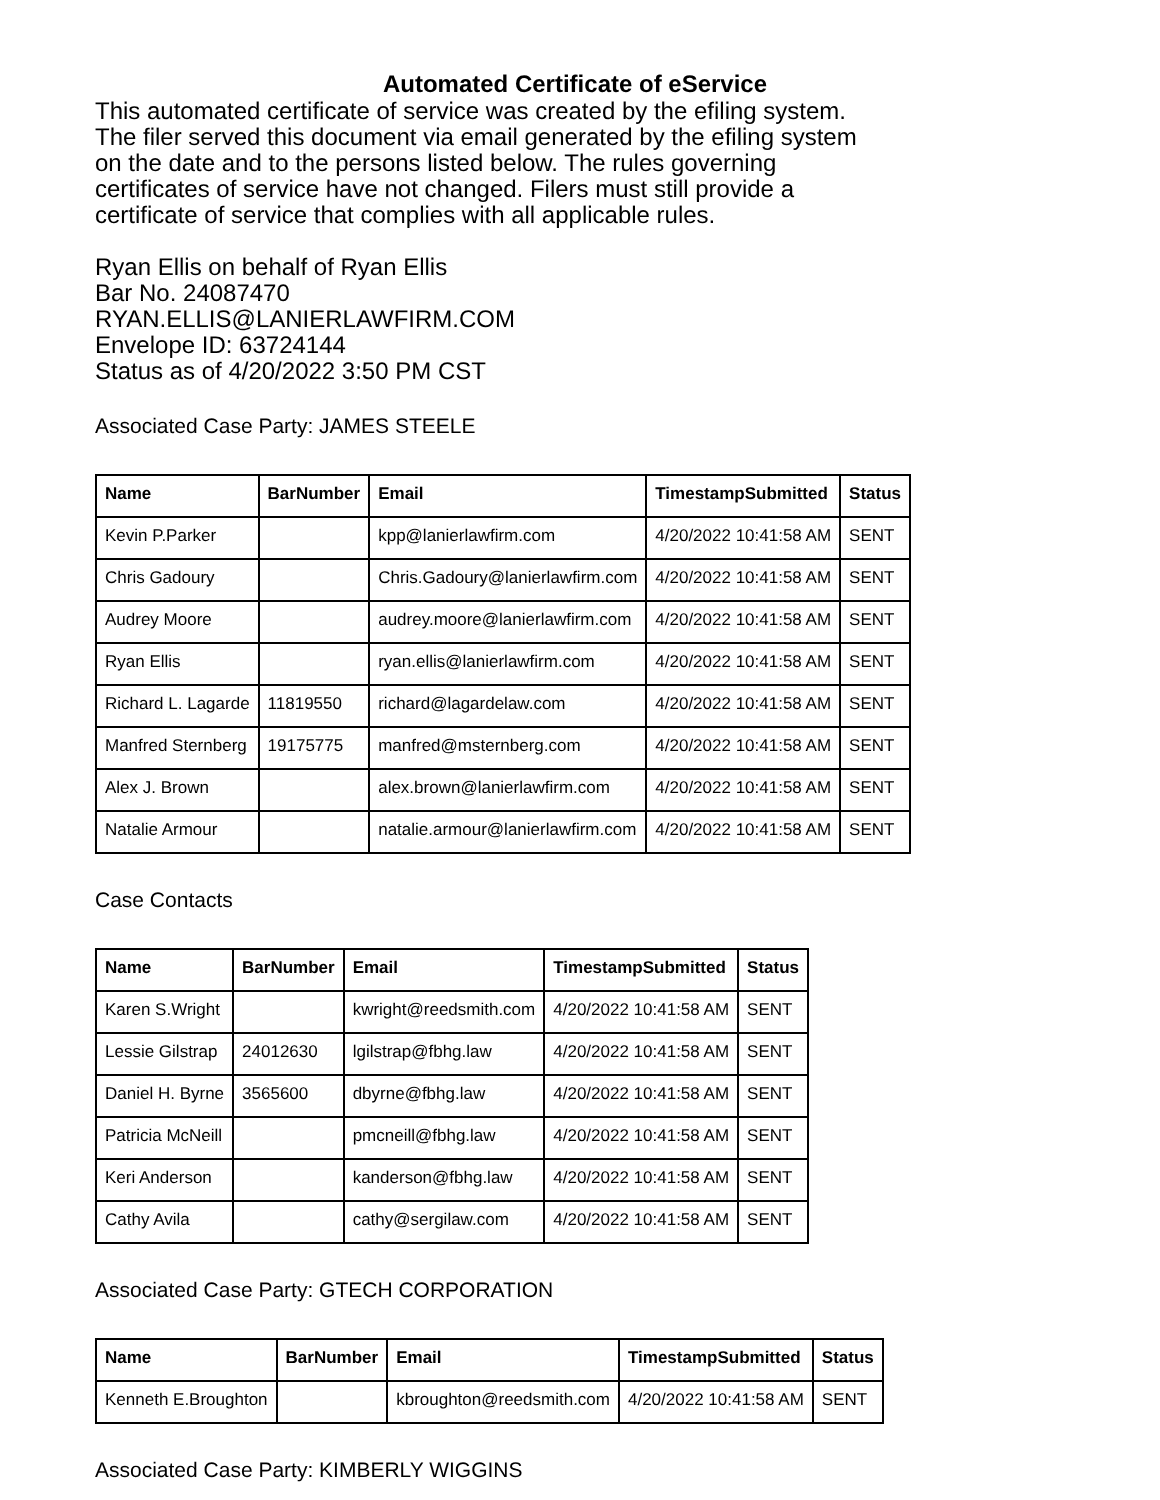Automated Certificate of eService
This automated certificate of service was created by the efiling system.
The filer served this document via email generated by the efiling system
on the date and to the persons listed below. The rules governing
certificates of service have not changed. Filers must still provide a
certificate of service that complies with all applicable rules.
Ryan Ellis on behalf of Ryan Ellis
Bar No. 24087470
RYAN.ELLIS@LANIERLAWFIRM.COM
Envelope ID: 63724144
Status as of 4/20/2022 3:50 PM CST
Associated Case Party: JAMES STEELE
| Name | BarNumber | Email | TimestampSubmitted | Status |
| --- | --- | --- | --- | --- |
| Kevin P.Parker | | kpp@lanierlawfirm.com | 4/20/2022 10:41:58 AM | SENT |
| Chris Gadoury | | Chris.Gadoury@lanierlawfirm.com | 4/20/2022 10:41:58 AM | SENT |
| Audrey Moore | | audrey.moore@lanierlawfirm.com | 4/20/2022 10:41:58 AM | SENT |
| Ryan Ellis | | ryan.ellis@lanierlawfirm.com | 4/20/2022 10:41:58 AM | SENT |
| Richard L. Lagarde | 11819550 | richard@lagardelaw.com | 4/20/2022 10:41:58 AM | SENT |
| Manfred Sternberg | 19175775 | manfred@msternberg.com | 4/20/2022 10:41:58 AM | SENT |
| Alex J. Brown | | alex.brown@lanierlawfirm.com | 4/20/2022 10:41:58 AM | SENT |
| Natalie Armour | | natalie.armour@lanierlawfirm.com | 4/20/2022 10:41:58 AM | SENT |
Case Contacts
| Name | BarNumber | Email | TimestampSubmitted | Status |
| --- | --- | --- | --- | --- |
| Karen S.Wright | | kwright@reedsmith.com | 4/20/2022 10:41:58 AM | SENT |
| Lessie Gilstrap | 24012630 | lgilstrap@fbhg.law | 4/20/2022 10:41:58 AM | SENT |
| Daniel H. Byrne | 3565600 | dbyrne@fbhg.law | 4/20/2022 10:41:58 AM | SENT |
| Patricia McNeill | | pmcneill@fbhg.law | 4/20/2022 10:41:58 AM | SENT |
| Keri Anderson | | kanderson@fbhg.law | 4/20/2022 10:41:58 AM | SENT |
| Cathy Avila | | cathy@sergilaw.com | 4/20/2022 10:41:58 AM | SENT |
Associated Case Party: GTECH CORPORATION
| Name | BarNumber | Email | TimestampSubmitted | Status |
| --- | --- | --- | --- | --- |
| Kenneth E.Broughton | | kbroughton@reedsmith.com | 4/20/2022 10:41:58 AM | SENT |
Associated Case Party: KIMBERLY WIGGINS